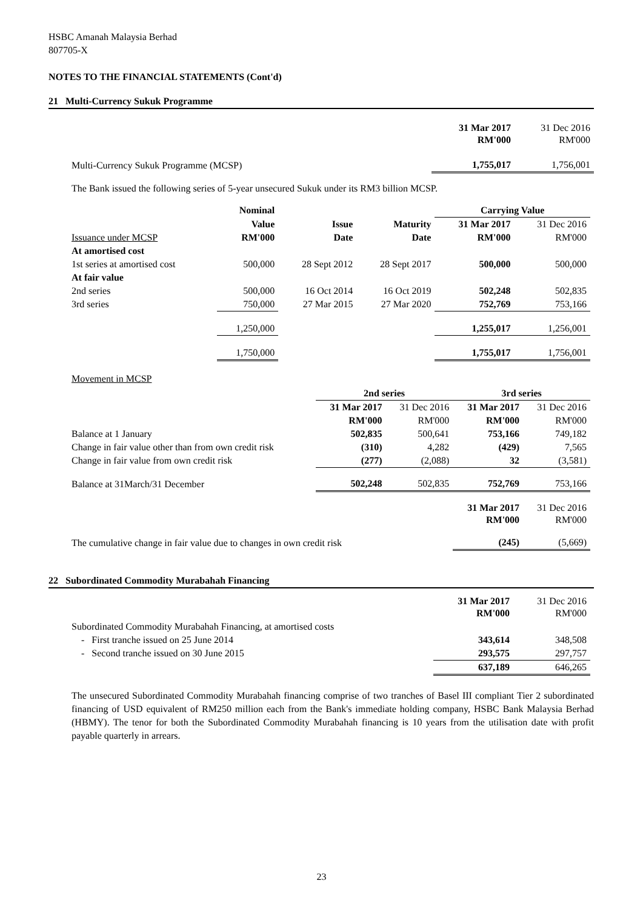HSBC Amanah Malaysia Berhad
807705-X
NOTES TO THE FINANCIAL STATEMENTS (Cont'd)
21 Multi-Currency Sukuk Programme
| | 31 Mar 2017 RM'000 | 31 Dec 2016 RM'000 |
| Multi-Currency Sukuk Programme (MCSP) | 1,755,017 | 1,756,001 |
The Bank issued the following series of 5-year unsecured Sukuk under its RM3 billion MCSP.
| | Nominal | | | Carrying Value | |
| | Value | Issue | Maturity | 31 Mar 2017 | 31 Dec 2016 |
| Issuance under MCSP | RM'000 | Date | Date | RM'000 | RM'000 |
| At amortised cost | | | | | |
| 1st series at amortised cost | 500,000 | 28 Sept 2012 | 28 Sept 2017 | 500,000 | 500,000 |
| At fair value | | | | | |
| 2nd series | 500,000 | 16 Oct 2014 | 16 Oct 2019 | 502,248 | 502,835 |
| 3rd series | 750,000 | 27 Mar 2015 | 27 Mar 2020 | 752,769 | 753,166 |
| | 1,250,000 | | | 1,255,017 | 1,256,001 |
| | 1,750,000 | | | 1,755,017 | 1,756,001 |
Movement in MCSP
| | 2nd series | | 3rd series | |
| | 31 Mar 2017 | 31 Dec 2016 | 31 Mar 2017 | 31 Dec 2016 |
| | RM'000 | RM'000 | RM'000 | RM'000 |
| Balance at 1 January | 502,835 | 500,641 | 753,166 | 749,182 |
| Change in fair value other than from own credit risk | (310) | 4,282 | (429) | 7,565 |
| Change in fair value from own credit risk | (277) | (2,088) | 32 | (3,581) |
| Balance at 31March/31 December | 502,248 | 502,835 | 752,769 | 753,166 |
| | | | 31 Mar 2017 RM'000 | 31 Dec 2016 RM'000 |
| The cumulative change in fair value due to changes in own credit risk | | | (245) | (5,669) |
22 Subordinated Commodity Murabahah Financing
| | 31 Mar 2017 RM'000 | 31 Dec 2016 RM'000 |
| Subordinated Commodity Murabahah Financing, at amortised costs | | |
| - First tranche issued on 25 June 2014 | 343,614 | 348,508 |
| - Second tranche issued on 30 June 2015 | 293,575 | 297,757 |
| | 637,189 | 646,265 |
The unsecured Subordinated Commodity Murabahah financing comprise of two tranches of Basel III compliant Tier 2 subordinated financing of USD equivalent of RM250 million each from the Bank's immediate holding company, HSBC Bank Malaysia Berhad (HBMY). The tenor for both the Subordinated Commodity Murabahah financing is 10 years from the utilisation date with profit payable quarterly in arrears.
23